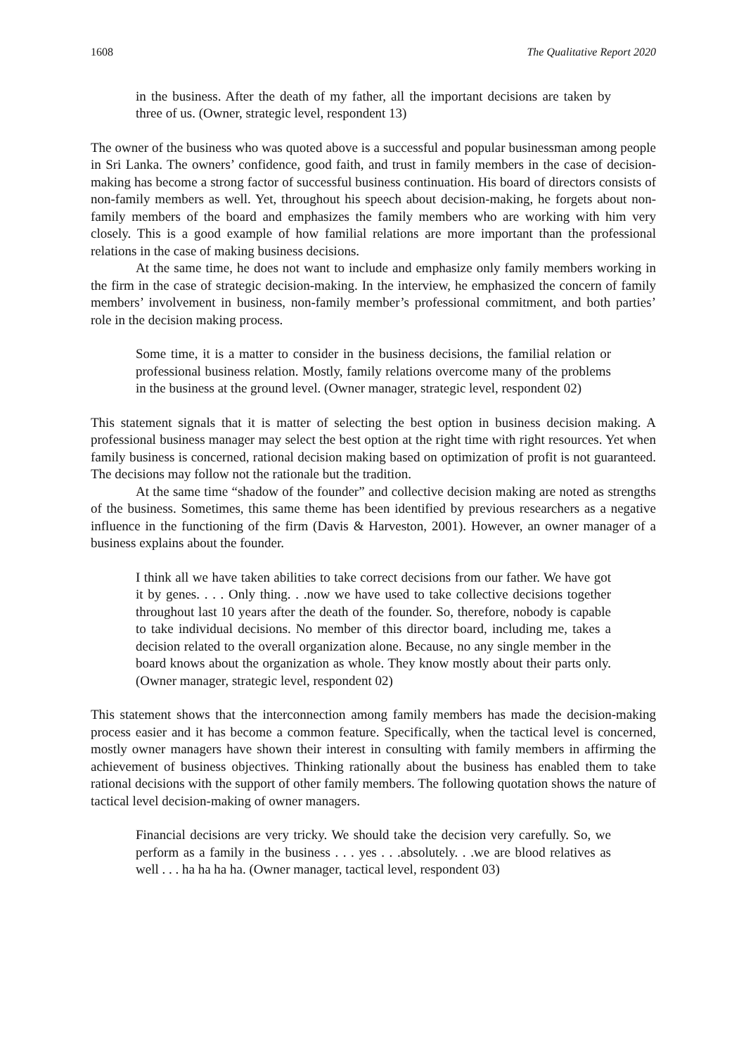1608 The Qualitative Report 2020
in the business. After the death of my father, all the important decisions are taken by three of us. (Owner, strategic level, respondent 13)
The owner of the business who was quoted above is a successful and popular businessman among people in Sri Lanka. The owners’ confidence, good faith, and trust in family members in the case of decision-making has become a strong factor of successful business continuation. His board of directors consists of non-family members as well. Yet, throughout his speech about decision-making, he forgets about non-family members of the board and emphasizes the family members who are working with him very closely. This is a good example of how familial relations are more important than the professional relations in the case of making business decisions.
At the same time, he does not want to include and emphasize only family members working in the firm in the case of strategic decision-making. In the interview, he emphasized the concern of family members’ involvement in business, non-family member’s professional commitment, and both parties’ role in the decision making process.
Some time, it is a matter to consider in the business decisions, the familial relation or professional business relation. Mostly, family relations overcome many of the problems in the business at the ground level. (Owner manager, strategic level, respondent 02)
This statement signals that it is matter of selecting the best option in business decision making. A professional business manager may select the best option at the right time with right resources. Yet when family business is concerned, rational decision making based on optimization of profit is not guaranteed. The decisions may follow not the rationale but the tradition.
At the same time “shadow of the founder” and collective decision making are noted as strengths of the business. Sometimes, this same theme has been identified by previous researchers as a negative influence in the functioning of the firm (Davis & Harveston, 2001). However, an owner manager of a business explains about the founder.
I think all we have taken abilities to take correct decisions from our father. We have got it by genes. . . . Only thing. . .now we have used to take collective decisions together throughout last 10 years after the death of the founder. So, therefore, nobody is capable to take individual decisions. No member of this director board, including me, takes a decision related to the overall organization alone. Because, no any single member in the board knows about the organization as whole. They know mostly about their parts only. (Owner manager, strategic level, respondent 02)
This statement shows that the interconnection among family members has made the decision-making process easier and it has become a common feature. Specifically, when the tactical level is concerned, mostly owner managers have shown their interest in consulting with family members in affirming the achievement of business objectives. Thinking rationally about the business has enabled them to take rational decisions with the support of other family members. The following quotation shows the nature of tactical level decision-making of owner managers.
Financial decisions are very tricky. We should take the decision very carefully. So, we perform as a family in the business . . . yes . . .absolutely. . .we are blood relatives as well . . . ha ha ha ha. (Owner manager, tactical level, respondent 03)